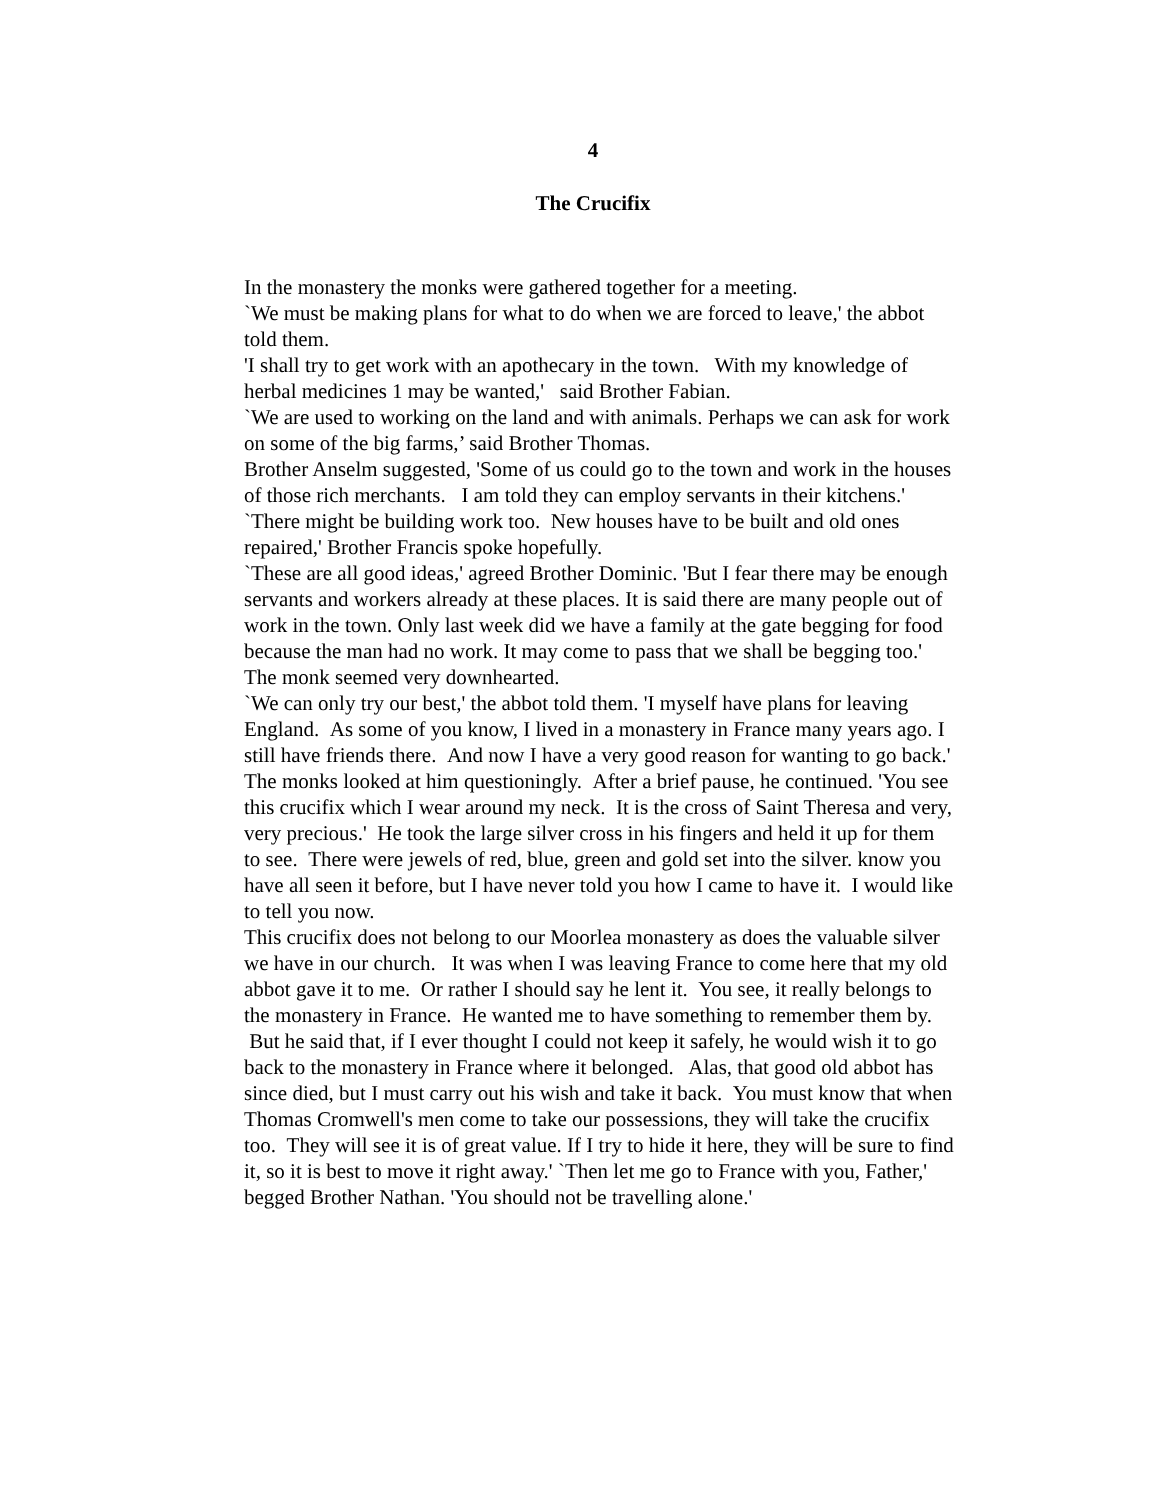4
The Crucifix
In the monastery the monks were gathered together for a meeting.
`We must be making plans for what to do when we are forced to leave,' the abbot told them.
'I shall try to get work with an apothecary in the town. With my knowledge of herbal medicines 1 may be wanted,' said Brother Fabian.
`We are used to working on the land and with animals. Perhaps we can ask for work on some of the big farms,’ said Brother Thomas.
Brother Anselm suggested, 'Some of us could go to the town and work in the houses of those rich merchants. I am told they can employ servants in their kitchens.'
`There might be building work too. New houses have to be built and old ones repaired,' Brother Francis spoke hopefully.
`These are all good ideas,' agreed Brother Dominic. 'But I fear there may be enough servants and workers already at these places. It is said there are many people out of work in the town. Only last week did we have a family at the gate begging for food because the man had no work. It may come to pass that we shall be begging too.' The monk seemed very downhearted.
`We can only try our best,' the abbot told them. 'I myself have plans for leaving England. As some of you know, I lived in a monastery in France many years ago. I still have friends there. And now I have a very good reason for wanting to go back.'
The monks looked at him questioningly. After a brief pause, he continued. 'You see this crucifix which I wear around my neck. It is the cross of Saint Theresa and very, very precious.' He took the large silver cross in his fingers and held it up for them to see. There were jewels of red, blue, green and gold set into the silver. know you have all seen it before, but I have never told you how I came to have it. I would like to tell you now.
This crucifix does not belong to our Moorlea monastery as does the valuable silver we have in our church. It was when I was leaving France to come here that my old abbot gave it to me. Or rather I should say he lent it. You see, it really belongs to the monastery in France. He wanted me to have something to remember them by. But he said that, if I ever thought I could not keep it safely, he would wish it to go back to the monastery in France where it belonged. Alas, that good old abbot has since died, but I must carry out his wish and take it back. You must know that when Thomas Cromwell's men come to take our possessions, they will take the crucifix too. They will see it is of great value. If I try to hide it here, they will be sure to find it, so it is best to move it right away.' `Then let me go to France with you, Father,' begged Brother Nathan. 'You should not be travelling alone.'